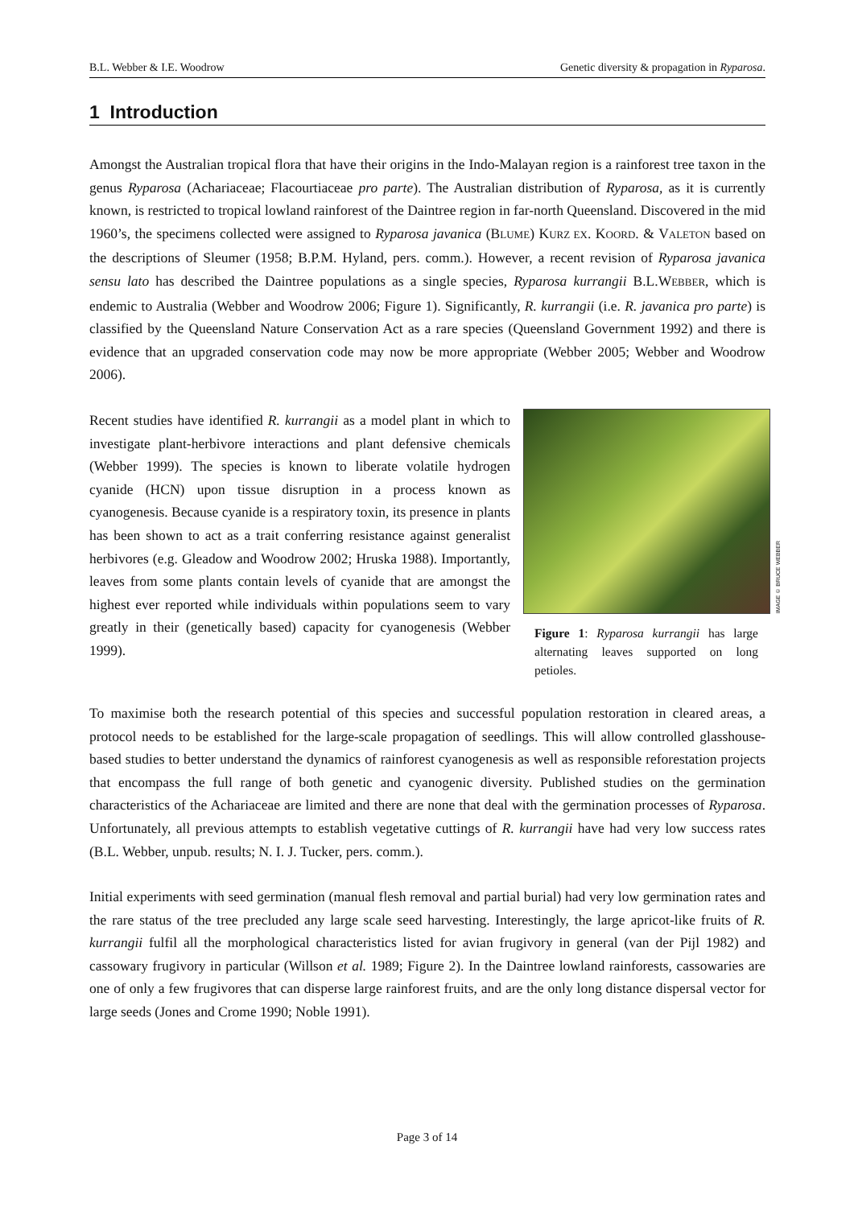B.L. Webber & I.E. Woodrow Genetic diversity & propagation in Ryparosa.
1 Introduction
Amongst the Australian tropical flora that have their origins in the Indo-Malayan region is a rainforest tree taxon in the genus Ryparosa (Achariaceae; Flacourtiaceae pro parte). The Australian distribution of Ryparosa, as it is currently known, is restricted to tropical lowland rainforest of the Daintree region in far-north Queensland. Discovered in the mid 1960’s, the specimens collected were assigned to Ryparosa javanica (BLUME) KURZ EX. KOORD. & VALETON based on the descriptions of Sleumer (1958; B.P.M. Hyland, pers. comm.). However, a recent revision of Ryparosa javanica sensu lato has described the Daintree populations as a single species, Ryparosa kurrangii B.L.WEBBER, which is endemic to Australia (Webber and Woodrow 2006; Figure 1). Significantly, R. kurrangii (i.e. R. javanica pro parte) is classified by the Queensland Nature Conservation Act as a rare species (Queensland Government 1992) and there is evidence that an upgraded conservation code may now be more appropriate (Webber 2005; Webber and Woodrow 2006).
Recent studies have identified R. kurrangii as a model plant in which to investigate plant-herbivore interactions and plant defensive chemicals (Webber 1999). The species is known to liberate volatile hydrogen cyanide (HCN) upon tissue disruption in a process known as cyanogenesis. Because cyanide is a respiratory toxin, its presence in plants has been shown to act as a trait conferring resistance against generalist herbivores (e.g. Gleadow and Woodrow 2002; Hruska 1988). Importantly, leaves from some plants contain levels of cyanide that are amongst the highest ever reported while individuals within populations seem to vary greatly in their (genetically based) capacity for cyanogenesis (Webber 1999).
IMAGE © BRUCE WEBBER
Figure 1: Ryparosa kurrangii has large alternating leaves supported on long petioles.
To maximise both the research potential of this species and successful population restoration in cleared areas, a protocol needs to be established for the large-scale propagation of seedlings. This will allow controlled glasshouse-based studies to better understand the dynamics of rainforest cyanogenesis as well as responsible reforestation projects that encompass the full range of both genetic and cyanogenic diversity. Published studies on the germination characteristics of the Achariaceae are limited and there are none that deal with the germination processes of Ryparosa. Unfortunately, all previous attempts to establish vegetative cuttings of R. kurrangii have had very low success rates (B.L. Webber, unpub. results; N. I. J. Tucker, pers. comm.).
Initial experiments with seed germination (manual flesh removal and partial burial) had very low germination rates and the rare status of the tree precluded any large scale seed harvesting. Interestingly, the large apricot-like fruits of R. kurrangii fulfil all the morphological characteristics listed for avian frugivory in general (van der Pijl 1982) and cassowary frugivory in particular (Willson et al. 1989; Figure 2). In the Daintree lowland rainforests, cassowaries are one of only a few frugivores that can disperse large rainforest fruits, and are the only long distance dispersal vector for large seeds (Jones and Crome 1990; Noble 1991).
Page 3 of 14